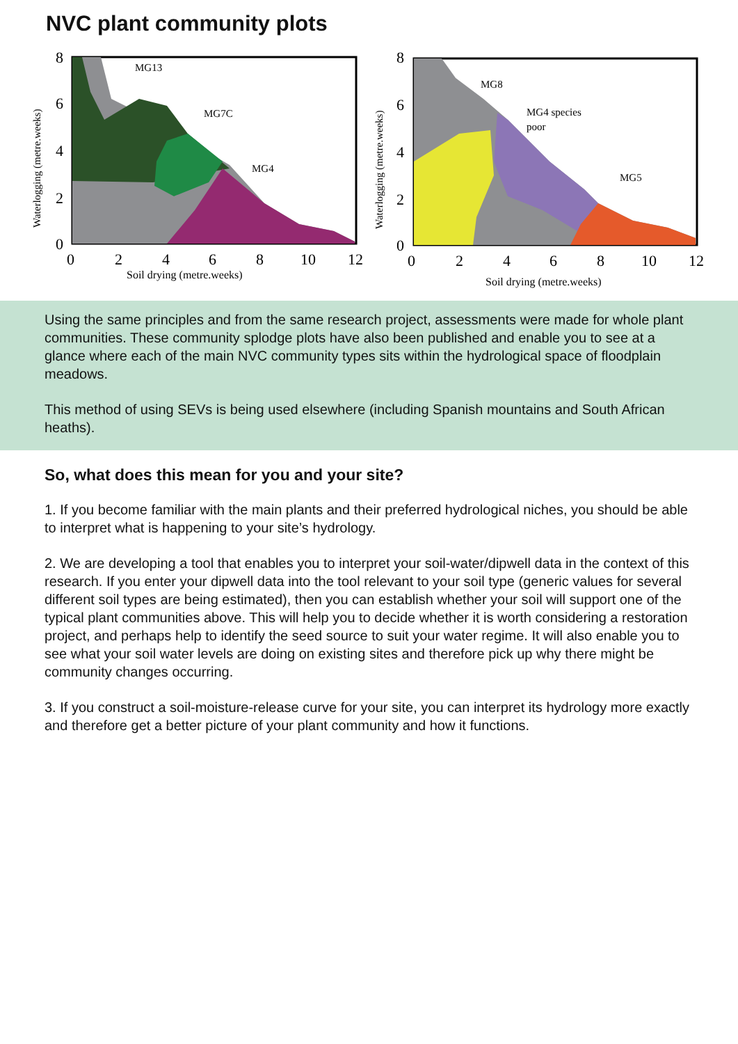NVC plant community plots
8
6
4
2
0
0
2
4
6
8
10
12
Soil drying (metre.weeks)
Waterlogging (metre.weeks)
MG13
MG7C
MG4
8
6
4
2
0
0
2
4
6
8
10
12
Soil drying (metre.weeks)
Waterlogging (metre.weeks)
MG8
MG4 species
poor
MG5
Using the same principles and from the same research project, assessments were made for whole plant communities. These community splodge plots have also been published and enable you to see at a glance where each of the main NVC community types sits within the hydrological space of floodplain meadows.
This method of using SEVs is being used elsewhere (including Spanish mountains and South African heaths).
So, what does this mean for you and your site?
1. If you become familiar with the main plants and their preferred hydrological niches, you should be able to interpret what is happening to your site’s hydrology.
2. We are developing a tool that enables you to interpret your soil-water/dipwell data in the context of this research. If you enter your dipwell data into the tool relevant to your soil type (generic values for several different soil types are being estimated), then you can establish whether your soil will support one of the typical plant communities above. This will help you to decide whether it is worth considering a restoration project, and perhaps help to identify the seed source to suit your water regime. It will also enable you to see what your soil water levels are doing on existing sites and therefore pick up why there might be community changes occurring.
3. If you construct a soil-moisture-release curve for your site, you can interpret its hydrology more exactly and therefore get a better picture of your plant community and how it functions.